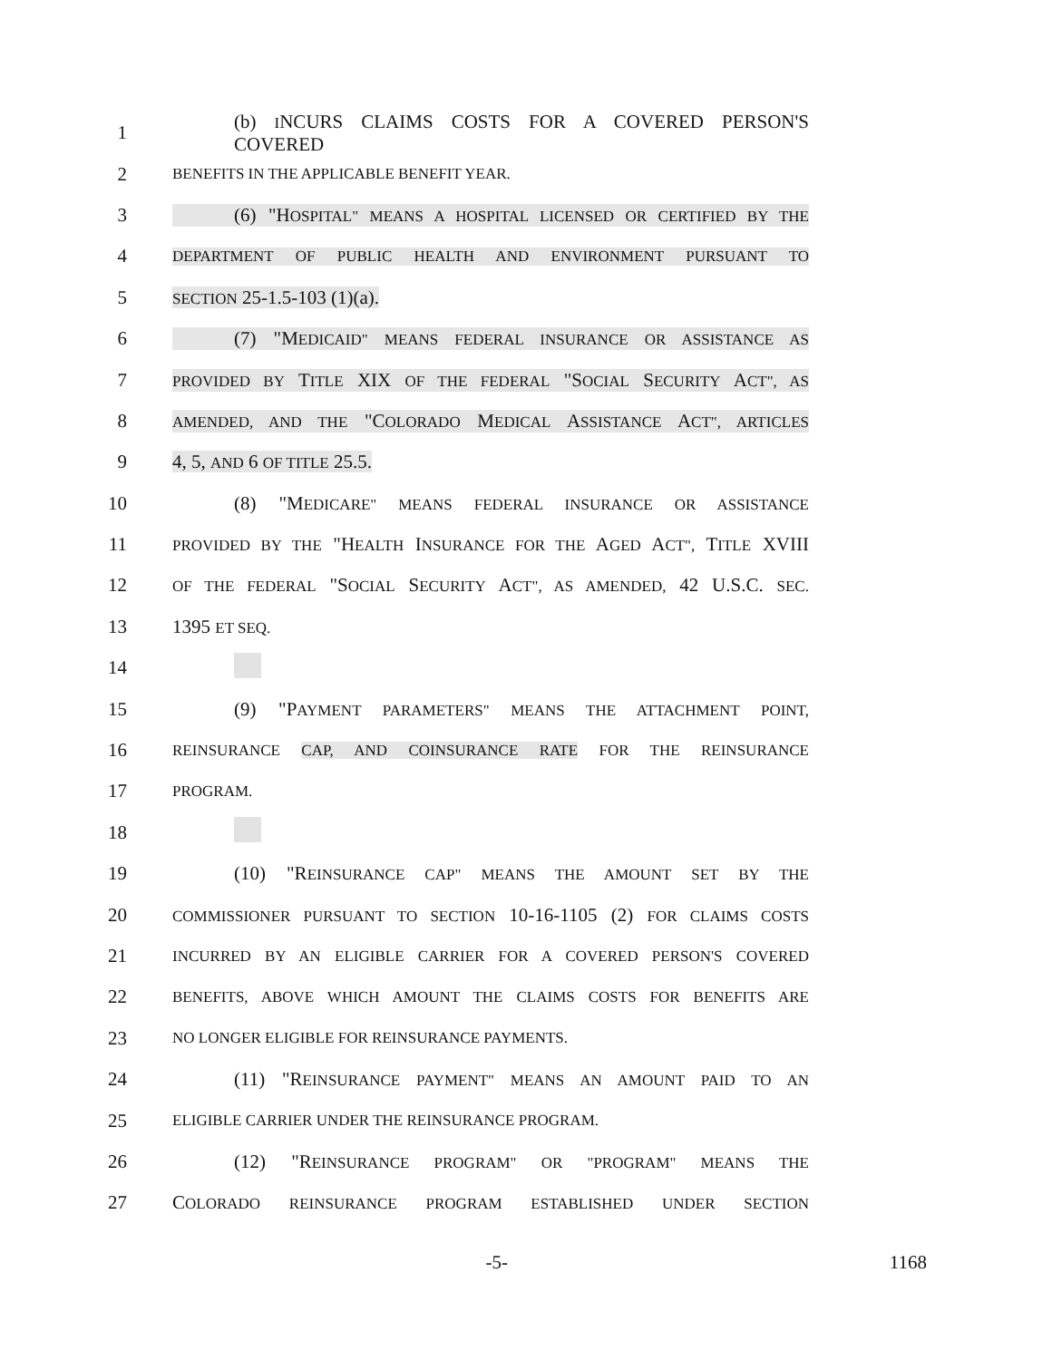1 (b) INCURS CLAIMS COSTS FOR A COVERED PERSON'S COVERED
2 BENEFITS IN THE APPLICABLE BENEFIT YEAR.
3 (6) "HOSPITAL" MEANS A HOSPITAL LICENSED OR CERTIFIED BY THE
4 DEPARTMENT OF PUBLIC HEALTH AND ENVIRONMENT PURSUANT TO
5 SECTION 25-1.5-103 (1)(a).
6 (7) "MEDICAID" MEANS FEDERAL INSURANCE OR ASSISTANCE AS
7 PROVIDED BY TITLE XIX OF THE FEDERAL "SOCIAL SECURITY ACT", AS
8 AMENDED, AND THE "COLORADO MEDICAL ASSISTANCE ACT", ARTICLES
9 4, 5, AND 6 OF TITLE 25.5.
10 (8) "MEDICARE" MEANS FEDERAL INSURANCE OR ASSISTANCE
11 PROVIDED BY THE "HEALTH INSURANCE FOR THE AGED ACT", TITLE XVIII
12 OF THE FEDERAL "SOCIAL SECURITY ACT", AS AMENDED, 42 U.S.C. SEC.
13 1395 ET SEQ.
14
15 (9) "PAYMENT PARAMETERS" MEANS THE ATTACHMENT POINT,
16 REINSURANCE CAP, AND COINSURANCE RATE FOR THE REINSURANCE
17 PROGRAM.
18
19 (10) "REINSURANCE CAP" MEANS THE AMOUNT SET BY THE
20 COMMISSIONER PURSUANT TO SECTION 10-16-1105 (2) FOR CLAIMS COSTS
21 INCURRED BY AN ELIGIBLE CARRIER FOR A COVERED PERSON'S COVERED
22 BENEFITS, ABOVE WHICH AMOUNT THE CLAIMS COSTS FOR BENEFITS ARE
23 NO LONGER ELIGIBLE FOR REINSURANCE PAYMENTS.
24 (11) "REINSURANCE PAYMENT" MEANS AN AMOUNT PAID TO AN
25 ELIGIBLE CARRIER UNDER THE REINSURANCE PROGRAM.
26 (12) "REINSURANCE PROGRAM" OR "PROGRAM" MEANS THE
27 COLORADO REINSURANCE PROGRAM ESTABLISHED UNDER SECTION
-5- 1168